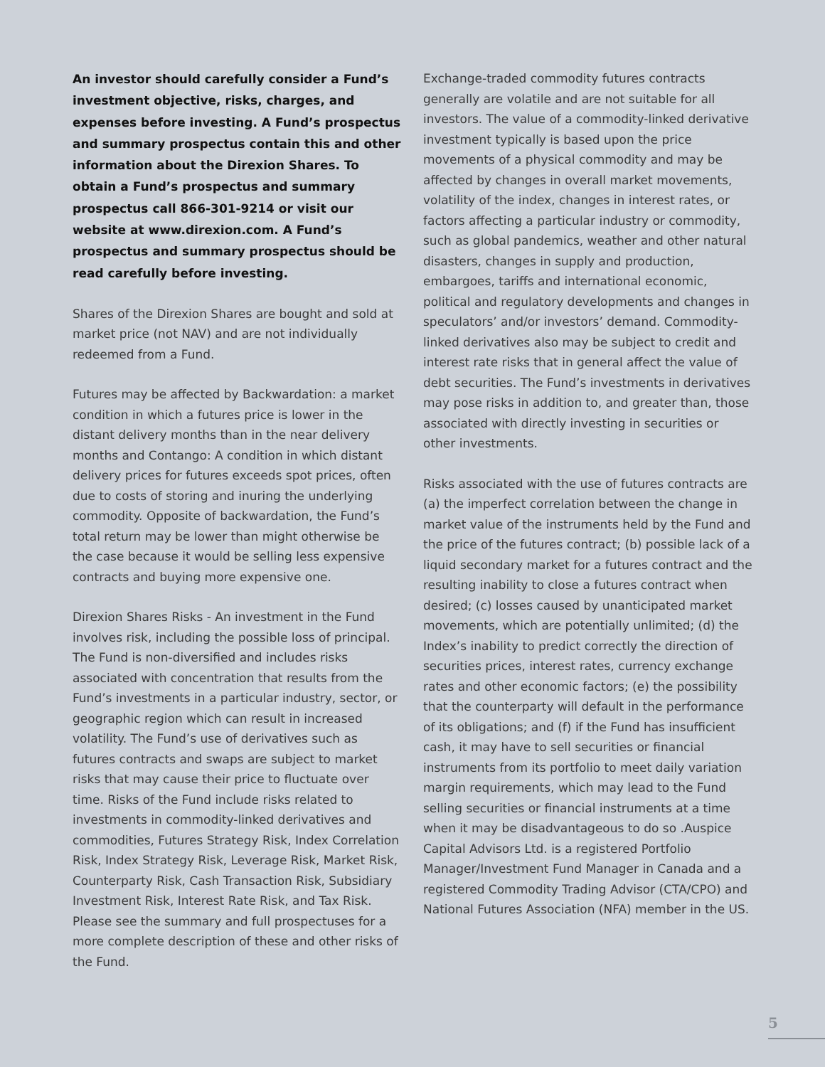An investor should carefully consider a Fund’s investment objective, risks, charges, and expenses before investing. A Fund’s prospectus and summary prospectus contain this and other information about the Direxion Shares. To obtain a Fund’s prospectus and summary prospectus call 866-301-9214 or visit our website at www.direxion.com. A Fund’s prospectus and summary prospectus should be read carefully before investing.
Shares of the Direxion Shares are bought and sold at market price (not NAV) and are not individually redeemed from a Fund.
Futures may be affected by Backwardation: a market condition in which a futures price is lower in the distant delivery months than in the near delivery months and Contango: A condition in which distant delivery prices for futures exceeds spot prices, often due to costs of storing and inuring the underlying commodity. Opposite of backwardation, the Fund’s total return may be lower than might otherwise be the case because it would be selling less expensive contracts and buying more expensive one.
Direxion Shares Risks - An investment in the Fund involves risk, including the possible loss of principal. The Fund is non-diversified and includes risks associated with concentration that results from the Fund’s investments in a particular industry, sector, or geographic region which can result in increased volatility. The Fund’s use of derivatives such as futures contracts and swaps are subject to market risks that may cause their price to fluctuate over time. Risks of the Fund include risks related to investments in commodity-linked derivatives and commodities, Futures Strategy Risk, Index Correlation Risk, Index Strategy Risk, Leverage Risk, Market Risk, Counterparty Risk, Cash Transaction Risk, Subsidiary Investment Risk, Interest Rate Risk, and Tax Risk. Please see the summary and full prospectuses for a more complete description of these and other risks of the Fund.
Exchange-traded commodity futures contracts generally are volatile and are not suitable for all investors. The value of a commodity-linked derivative investment typically is based upon the price movements of a physical commodity and may be affected by changes in overall market movements, volatility of the index, changes in interest rates, or factors affecting a particular industry or commodity, such as global pandemics, weather and other natural disasters, changes in supply and production, embargoes, tariffs and international economic, political and regulatory developments and changes in speculators’ and/or investors’ demand. Commodity-linked derivatives also may be subject to credit and interest rate risks that in general affect the value of debt securities. The Fund’s investments in derivatives may pose risks in addition to, and greater than, those associated with directly investing in securities or other investments.
Risks associated with the use of futures contracts are (a) the imperfect correlation between the change in market value of the instruments held by the Fund and the price of the futures contract; (b) possible lack of a liquid secondary market for a futures contract and the resulting inability to close a futures contract when desired; (c) losses caused by unanticipated market movements, which are potentially unlimited; (d) the Index’s inability to predict correctly the direction of securities prices, interest rates, currency exchange rates and other economic factors; (e) the possibility that the counterparty will default in the performance of its obligations; and (f) if the Fund has insufficient cash, it may have to sell securities or financial instruments from its portfolio to meet daily variation margin requirements, which may lead to the Fund selling securities or financial instruments at a time when it may be disadvantageous to do so .Auspice Capital Advisors Ltd. is a registered Portfolio Manager/Investment Fund Manager in Canada and a registered Commodity Trading Advisor (CTA/CPO) and National Futures Association (NFA) member in the US.
5